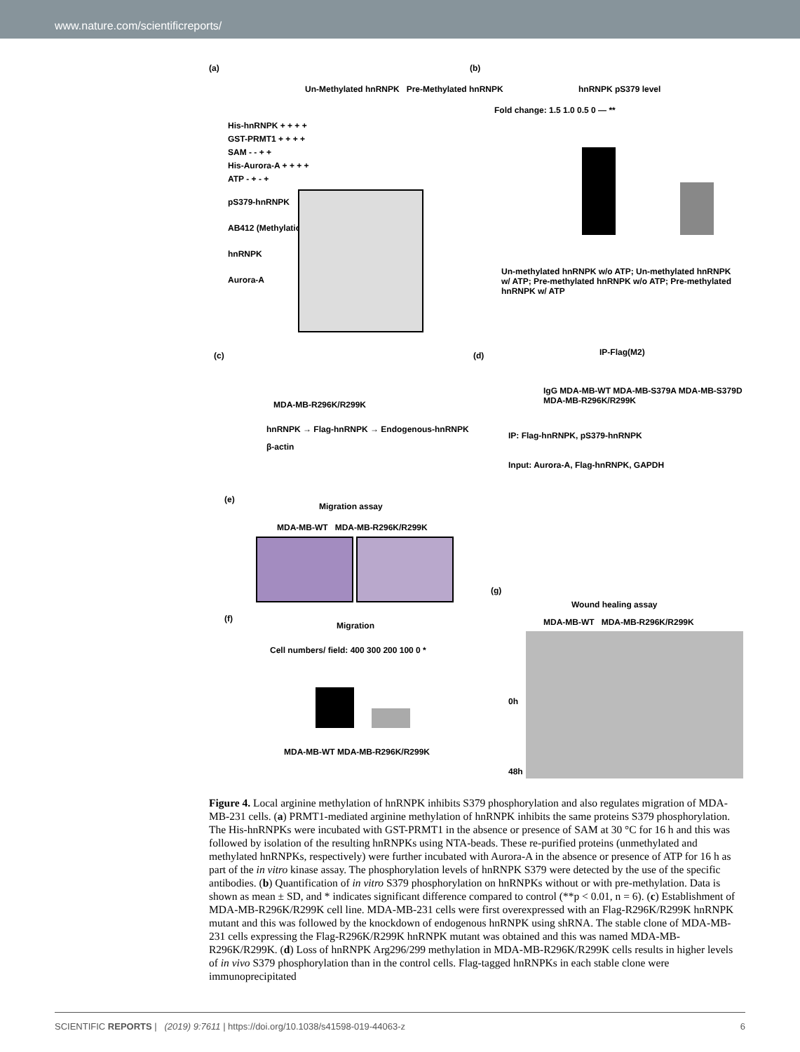www.nature.com/scientificreports/
(a)
Un-Methylated hnRNPK Pre-Methylated hnRNPK
His-hnRNPK + + + +
GST-PRMT1 + + + +
SAM - - + +
His-Aurora-A + + + +
ATP - + - +
pS379-hnRNPK
AB412 (Methylation)
hnRNPK
Aurora-A
(b)
hnRNPK pS379 level
Fold change: 1.5 1.0 0.5 0 — **
Un-methylated hnRNPK w/o ATP; Un-methylated hnRNPK w/ ATP; Pre-methylated hnRNPK w/o ATP; Pre-methylated hnRNPK w/ ATP
(c)
MDA-MB-R296K/R299K
hnRNPK → Flag-hnRNPK → Endogenous-hnRNPK
β-actin
(d) IP-Flag(M2)
IgG MDA-MB-WT MDA-MB-S379A MDA-MB-S379D MDA-MB-R296K/R299K
IP: Flag-hnRNPK, pS379-hnRNPK
Input: Aurora-A, Flag-hnRNPK, GAPDH
(e)
Migration assay
MDA-MB-WT MDA-MB-R296K/R299K
(f)
Migration
Cell numbers/ field: 400 300 200 100 0 *
MDA-MB-WT MDA-MB-R296K/R299K
(g)
Wound healing assay
MDA-MB-WT MDA-MB-R296K/R299K
0h
48h
Figure 4. Local arginine methylation of hnRNPK inhibits S379 phosphorylation and also regulates migration of MDA-MB-231 cells. (a) PRMT1-mediated arginine methylation of hnRNPK inhibits the same proteins S379 phosphorylation. The His-hnRNPKs were incubated with GST-PRMT1 in the absence or presence of SAM at 30 °C for 16 h and this was followed by isolation of the resulting hnRNPKs using NTA-beads. These re-purified proteins (unmethylated and methylated hnRNPKs, respectively) were further incubated with Aurora-A in the absence or presence of ATP for 16 h as part of the in vitro kinase assay. The phosphorylation levels of hnRNPK S379 were detected by the use of the specific antibodies. (b) Quantification of in vitro S379 phosphorylation on hnRNPKs without or with pre-methylation. Data is shown as mean ± SD, and * indicates significant difference compared to control (**p < 0.01, n = 6). (c) Establishment of MDA-MB-R296K/R299K cell line. MDA-MB-231 cells were first overexpressed with an Flag-R296K/R299K hnRNPK mutant and this was followed by the knockdown of endogenous hnRNPK using shRNA. The stable clone of MDA-MB-231 cells expressing the Flag-R296K/R299K hnRNPK mutant was obtained and this was named MDA-MB-R296K/R299K. (d) Loss of hnRNPK Arg296/299 methylation in MDA-MB-R296K/R299K cells results in higher levels of in vivo S379 phosphorylation than in the control cells. Flag-tagged hnRNPKs in each stable clone were immunoprecipitated
SCIENTIFIC REPORTS | (2019) 9:7611 | https://doi.org/10.1038/s41598-019-44063-z 6